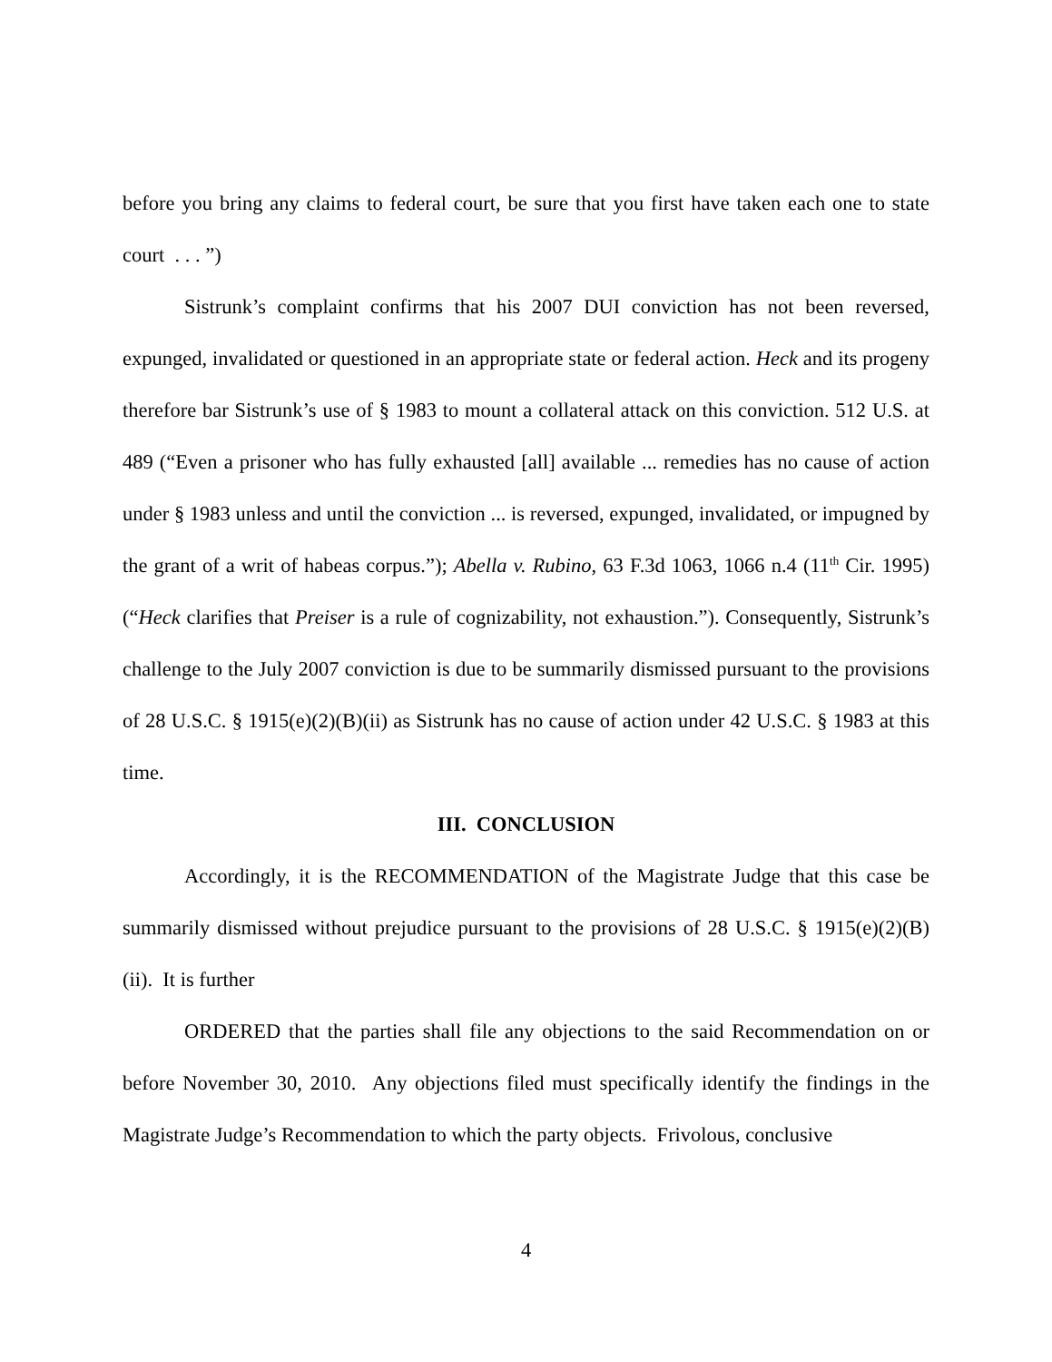before you bring any claims to federal court, be sure that you first have taken each one to state court . . . ”)
Sistrunk’s complaint confirms that his 2007 DUI conviction has not been reversed, expunged, invalidated or questioned in an appropriate state or federal action. Heck and its progeny therefore bar Sistrunk’s use of § 1983 to mount a collateral attack on this conviction. 512 U.S. at 489 (“Even a prisoner who has fully exhausted [all] available ... remedies has no cause of action under § 1983 unless and until the conviction ... is reversed, expunged, invalidated, or impugned by the grant of a writ of habeas corpus.”); Abella v. Rubino, 63 F.3d 1063, 1066 n.4 (11<sup>th</sup> Cir. 1995) (“Heck clarifies that Preiser is a rule of cognizability, not exhaustion.”). Consequently, Sistrunk’s challenge to the July 2007 conviction is due to be summarily dismissed pursuant to the provisions of 28 U.S.C. § 1915(e)(2)(B)(ii) as Sistrunk has no cause of action under 42 U.S.C. § 1983 at this time.
III. CONCLUSION
Accordingly, it is the RECOMMENDATION of the Magistrate Judge that this case be summarily dismissed without prejudice pursuant to the provisions of 28 U.S.C. § 1915(e)(2)(B)(ii). It is further
ORDERED that the parties shall file any objections to the said Recommendation on or before November 30, 2010. Any objections filed must specifically identify the findings in the Magistrate Judge’s Recommendation to which the party objects. Frivolous, conclusive
4